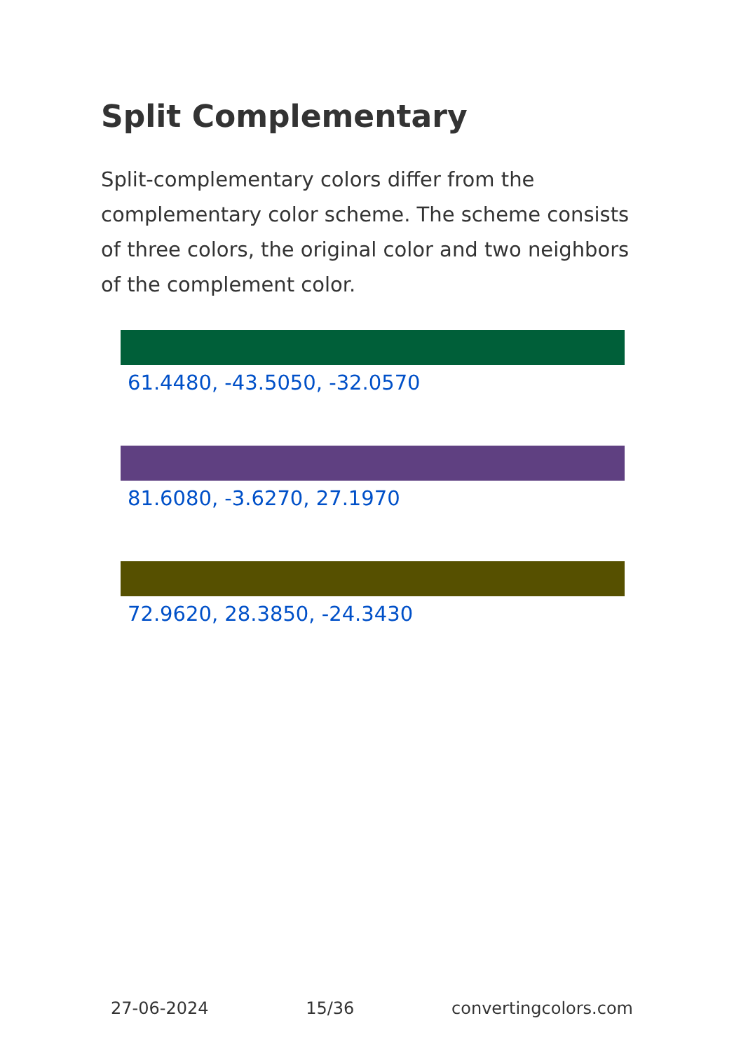Split Complementary
Split-complementary colors differ from the complementary color scheme. The scheme consists of three colors, the original color and two neighbors of the complement color.
61.4480, -43.5050, -32.0570
81.6080, -3.6270, 27.1970
72.9620, 28.3850, -24.3430
27-06-2024 15/36 convertingcolors.com